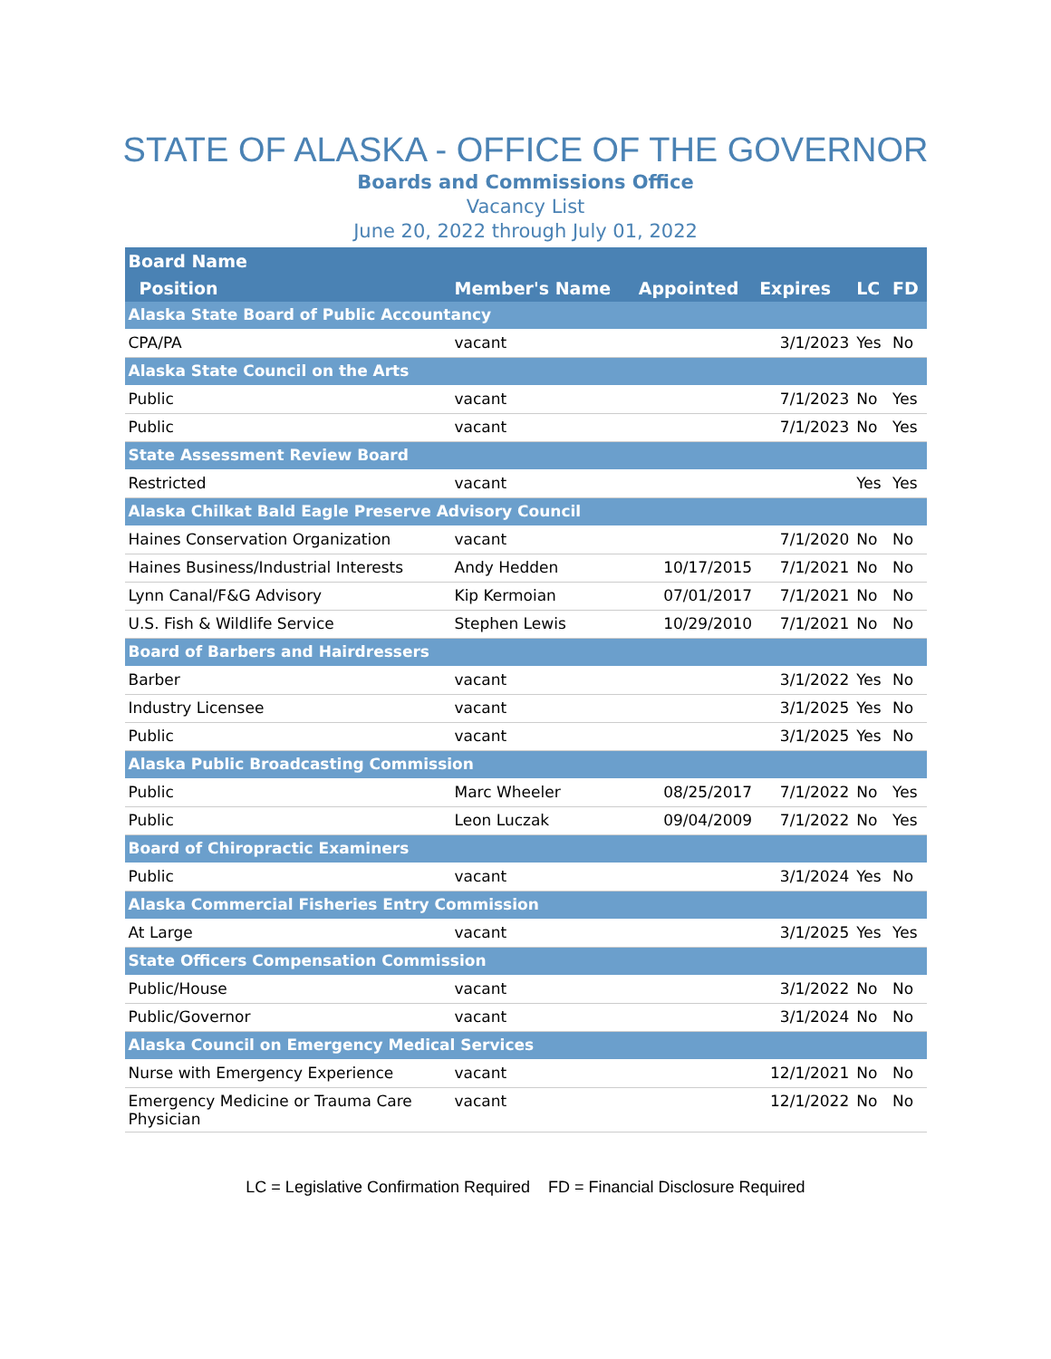STATE OF ALASKA - OFFICE OF THE GOVERNOR
Boards and Commissions Office
Vacancy List
June 20, 2022 through July 01, 2022
| Board Name | | | | | |
| --- | --- | --- | --- | --- | --- |
| Position | Member's Name | Appointed | Expires | LC | FD |
| Alaska State Board of Public Accountancy | | | | | |
| CPA/PA | vacant | | 3/1/2023 | Yes | No |
| Alaska State Council on the Arts | | | | | |
| Public | vacant | | 7/1/2023 | No | Yes |
| Public | vacant | | 7/1/2023 | No | Yes |
| State Assessment Review Board | | | | | |
| Restricted | vacant | | | Yes | Yes |
| Alaska Chilkat Bald Eagle Preserve Advisory Council | | | | | |
| Haines Conservation Organization | vacant | | 7/1/2020 | No | No |
| Haines Business/Industrial Interests | Andy Hedden | 10/17/2015 | 7/1/2021 | No | No |
| Lynn Canal/F&G Advisory | Kip Kermoian | 07/01/2017 | 7/1/2021 | No | No |
| U.S. Fish & Wildlife Service | Stephen Lewis | 10/29/2010 | 7/1/2021 | No | No |
| Board of Barbers and Hairdressers | | | | | |
| Barber | vacant | | 3/1/2022 | Yes | No |
| Industry Licensee | vacant | | 3/1/2025 | Yes | No |
| Public | vacant | | 3/1/2025 | Yes | No |
| Alaska Public Broadcasting Commission | | | | | |
| Public | Marc Wheeler | 08/25/2017 | 7/1/2022 | No | Yes |
| Public | Leon Luczak | 09/04/2009 | 7/1/2022 | No | Yes |
| Board of Chiropractic Examiners | | | | | |
| Public | vacant | | 3/1/2024 | Yes | No |
| Alaska Commercial Fisheries Entry Commission | | | | | |
| At Large | vacant | | 3/1/2025 | Yes | Yes |
| State Officers Compensation Commission | | | | | |
| Public/House | vacant | | 3/1/2022 | No | No |
| Public/Governor | vacant | | 3/1/2024 | No | No |
| Alaska Council on Emergency Medical Services | | | | | |
| Nurse with Emergency Experience | vacant | | 12/1/2021 | No | No |
| Emergency Medicine or Trauma Care Physician | vacant | | 12/1/2022 | No | No |
LC = Legislative Confirmation Required FD = Financial Disclosure Required